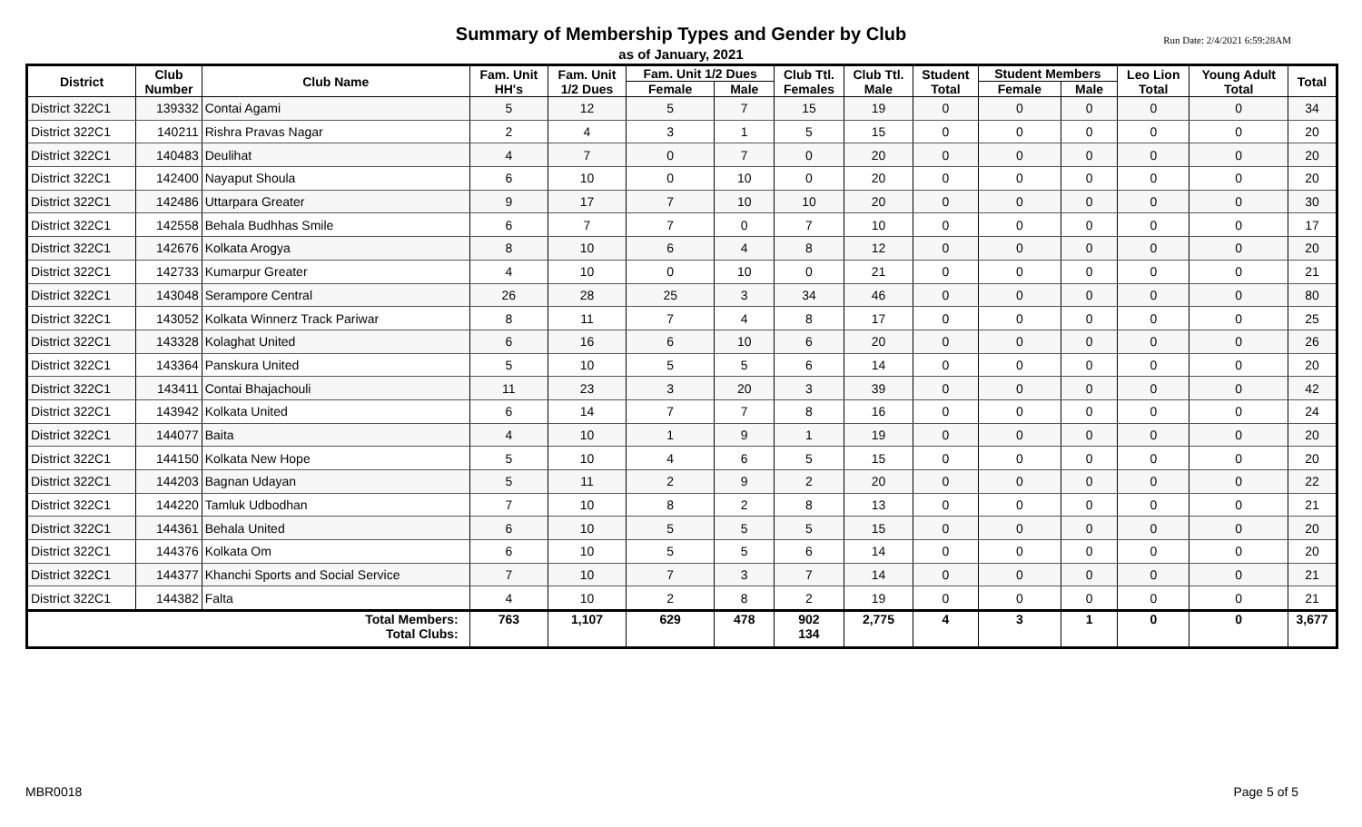Summary of Membership Types and Gender by Club
as of January, 2021
Run Date: 2/4/2021 6:59:28AM
| District | Club Number | Club Name | Fam. Unit HH's | Fam. Unit 1/2 Dues | Fam. Unit 1/2 Dues | | Club Ttl. Females | Club Ttl. Male | Student Total | Student Members | | Leo Lion Total | Young Adult Total | Total |
| --- | --- | --- | --- | --- | --- | --- | --- | --- | --- | --- | --- | --- | --- | --- |
| | | | | | Female | Male | | | | Female | Male | | | |
| District 322C1 | 139332 | Contai Agami | 5 | 12 | 5 | 7 | 15 | 19 | 0 | 0 | 0 | 0 | 0 | 34 |
| District 322C1 | 140211 | Rishra Pravas Nagar | 2 | 4 | 3 | 1 | 5 | 15 | 0 | 0 | 0 | 0 | 0 | 20 |
| District 322C1 | 140483 | Deulihat | 4 | 7 | 0 | 7 | 0 | 20 | 0 | 0 | 0 | 0 | 0 | 20 |
| District 322C1 | 142400 | Nayaput Shoula | 6 | 10 | 0 | 10 | 0 | 20 | 0 | 0 | 0 | 0 | 0 | 20 |
| District 322C1 | 142486 | Uttarpara Greater | 9 | 17 | 7 | 10 | 10 | 20 | 0 | 0 | 0 | 0 | 0 | 30 |
| District 322C1 | 142558 | Behala Budhhas Smile | 6 | 7 | 7 | 0 | 7 | 10 | 0 | 0 | 0 | 0 | 0 | 17 |
| District 322C1 | 142676 | Kolkata Arogya | 8 | 10 | 6 | 4 | 8 | 12 | 0 | 0 | 0 | 0 | 0 | 20 |
| District 322C1 | 142733 | Kumarpur Greater | 4 | 10 | 0 | 10 | 0 | 21 | 0 | 0 | 0 | 0 | 0 | 21 |
| District 322C1 | 143048 | Serampore Central | 26 | 28 | 25 | 3 | 34 | 46 | 0 | 0 | 0 | 0 | 0 | 80 |
| District 322C1 | 143052 | Kolkata Winnerz Track Pariwar | 8 | 11 | 7 | 4 | 8 | 17 | 0 | 0 | 0 | 0 | 0 | 25 |
| District 322C1 | 143328 | Kolaghat United | 6 | 16 | 6 | 10 | 6 | 20 | 0 | 0 | 0 | 0 | 0 | 26 |
| District 322C1 | 143364 | Panskura United | 5 | 10 | 5 | 5 | 6 | 14 | 0 | 0 | 0 | 0 | 0 | 20 |
| District 322C1 | 143411 | Contai Bhajachouli | 11 | 23 | 3 | 20 | 3 | 39 | 0 | 0 | 0 | 0 | 0 | 42 |
| District 322C1 | 143942 | Kolkata United | 6 | 14 | 7 | 7 | 8 | 16 | 0 | 0 | 0 | 0 | 0 | 24 |
| District 322C1 | 144077 | Baita | 4 | 10 | 1 | 9 | 1 | 19 | 0 | 0 | 0 | 0 | 0 | 20 |
| District 322C1 | 144150 | Kolkata New Hope | 5 | 10 | 4 | 6 | 5 | 15 | 0 | 0 | 0 | 0 | 0 | 20 |
| District 322C1 | 144203 | Bagnan Udayan | 5 | 11 | 2 | 9 | 2 | 20 | 0 | 0 | 0 | 0 | 0 | 22 |
| District 322C1 | 144220 | Tamluk Udbodhan | 7 | 10 | 8 | 2 | 8 | 13 | 0 | 0 | 0 | 0 | 0 | 21 |
| District 322C1 | 144361 | Behala United | 6 | 10 | 5 | 5 | 5 | 15 | 0 | 0 | 0 | 0 | 0 | 20 |
| District 322C1 | 144376 | Kolkata Om | 6 | 10 | 5 | 5 | 6 | 14 | 0 | 0 | 0 | 0 | 0 | 20 |
| District 322C1 | 144377 | Khanchi Sports and Social Service | 7 | 10 | 7 | 3 | 7 | 14 | 0 | 0 | 0 | 0 | 0 | 21 |
| District 322C1 | 144382 | Falta | 4 | 10 | 2 | 8 | 2 | 19 | 0 | 0 | 0 | 0 | 0 | 21 |
| Total Members: Total Clubs: | | | 763 | 1,107 | 629 | 478 | 902 134 | 2,775 | 4 | 3 | 1 | 0 | 0 | 3,677 |
MBR0018 Page 5 of 5